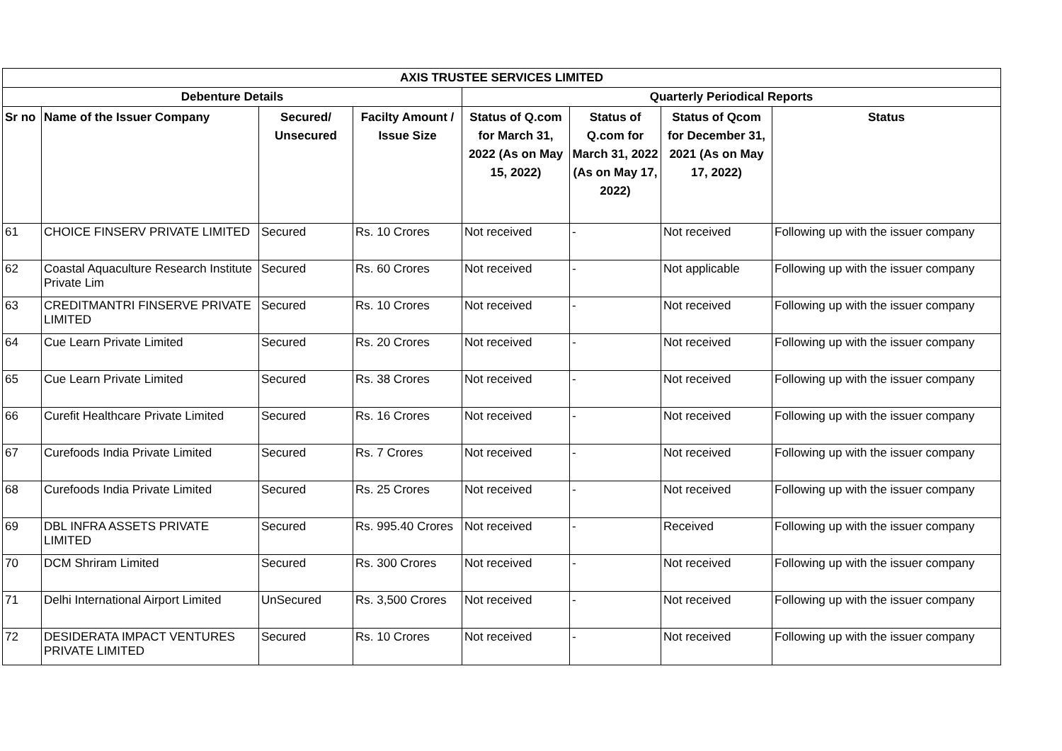| AXIS TRUSTEE SERVICES LIMITED | | | | | | | |
| --- | --- | --- | --- | --- | --- | --- | --- |
| Debenture Details | | | | Quarterly Periodical Reports | | | |
| Sr no | Name of the Issuer Company | Secured/ Unsecured | Facilty Amount / Issue Size | Status of Q.com for March 31, 2022 (As on May 15, 2022) | Status of Q.com for March 31, 2022 (As on May 17, 2022) | Status of Qcom for December 31, 2021 (As on May 17, 2022) | Status |
| 61 | CHOICE FINSERV PRIVATE LIMITED | Secured | Rs. 10 Crores | Not received | - | Not received | Following up with the issuer company |
| 62 | Coastal Aquaculture Research Institute Private Lim | Secured | Rs. 60 Crores | Not received | - | Not applicable | Following up with the issuer company |
| 63 | CREDITMANTRI FINSERVE PRIVATE LIMITED | Secured | Rs. 10 Crores | Not received | - | Not received | Following up with the issuer company |
| 64 | Cue Learn Private Limited | Secured | Rs. 20 Crores | Not received | - | Not received | Following up with the issuer company |
| 65 | Cue Learn Private Limited | Secured | Rs. 38 Crores | Not received | - | Not received | Following up with the issuer company |
| 66 | Curefit Healthcare Private Limited | Secured | Rs. 16 Crores | Not received | - | Not received | Following up with the issuer company |
| 67 | Curefoods India Private Limited | Secured | Rs. 7 Crores | Not received | - | Not received | Following up with the issuer company |
| 68 | Curefoods India Private Limited | Secured | Rs. 25 Crores | Not received | - | Not received | Following up with the issuer company |
| 69 | DBL INFRA ASSETS PRIVATE LIMITED | Secured | Rs. 995.40 Crores | Not received | - | Received | Following up with the issuer company |
| 70 | DCM Shriram Limited | Secured | Rs. 300 Crores | Not received | - | Not received | Following up with the issuer company |
| 71 | Delhi International Airport Limited | UnSecured | Rs. 3,500 Crores | Not received | - | Not received | Following up with the issuer company |
| 72 | DESIDERATA IMPACT VENTURES PRIVATE LIMITED | Secured | Rs. 10 Crores | Not received | - | Not received | Following up with the issuer company |